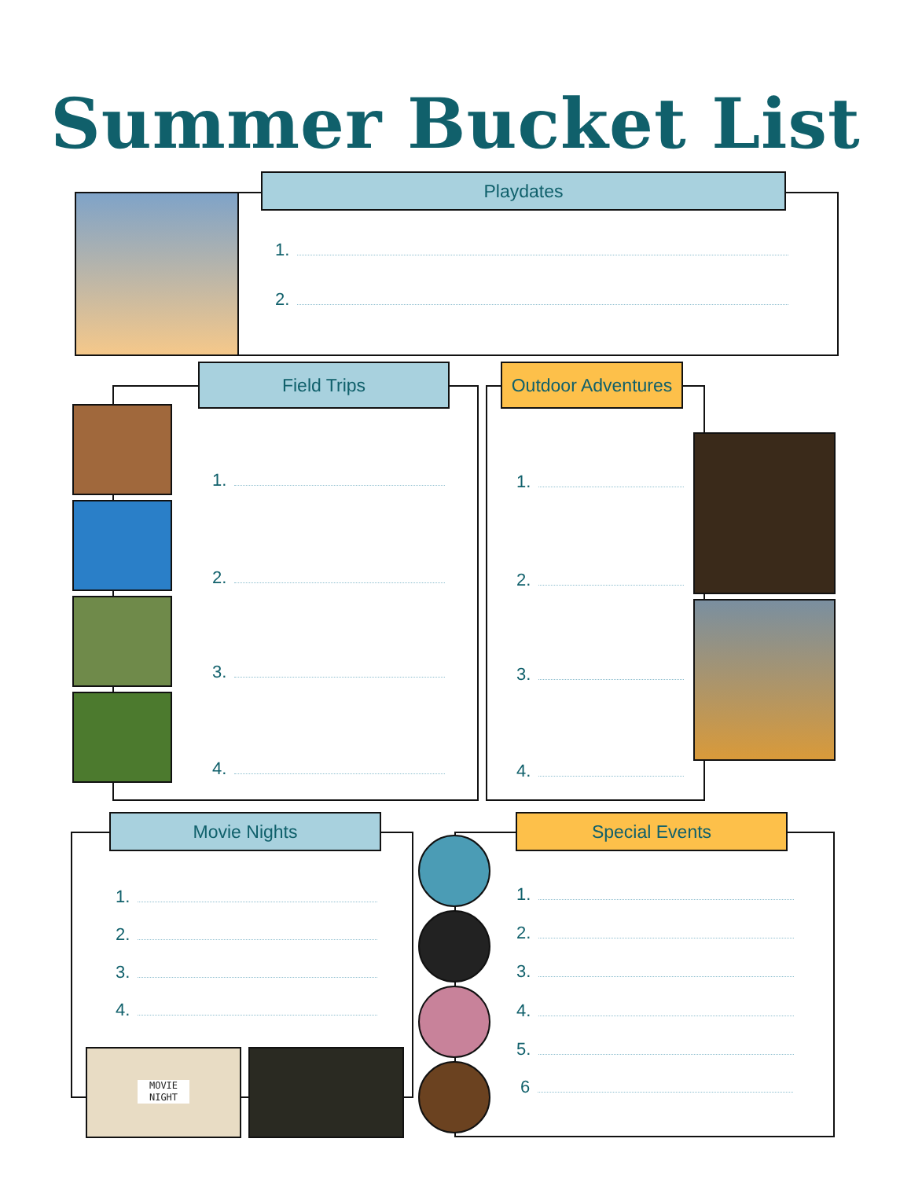Summer Bucket List
Playdates
1.
2.
Field Trips
1.
2.
3.
4.
Outdoor Adventures
1.
2.
3.
4.
Movie Nights
1.
2.
3.
4.
MOVIE
NIGHT
Special Events
1.
2.
3.
4.
5.
6